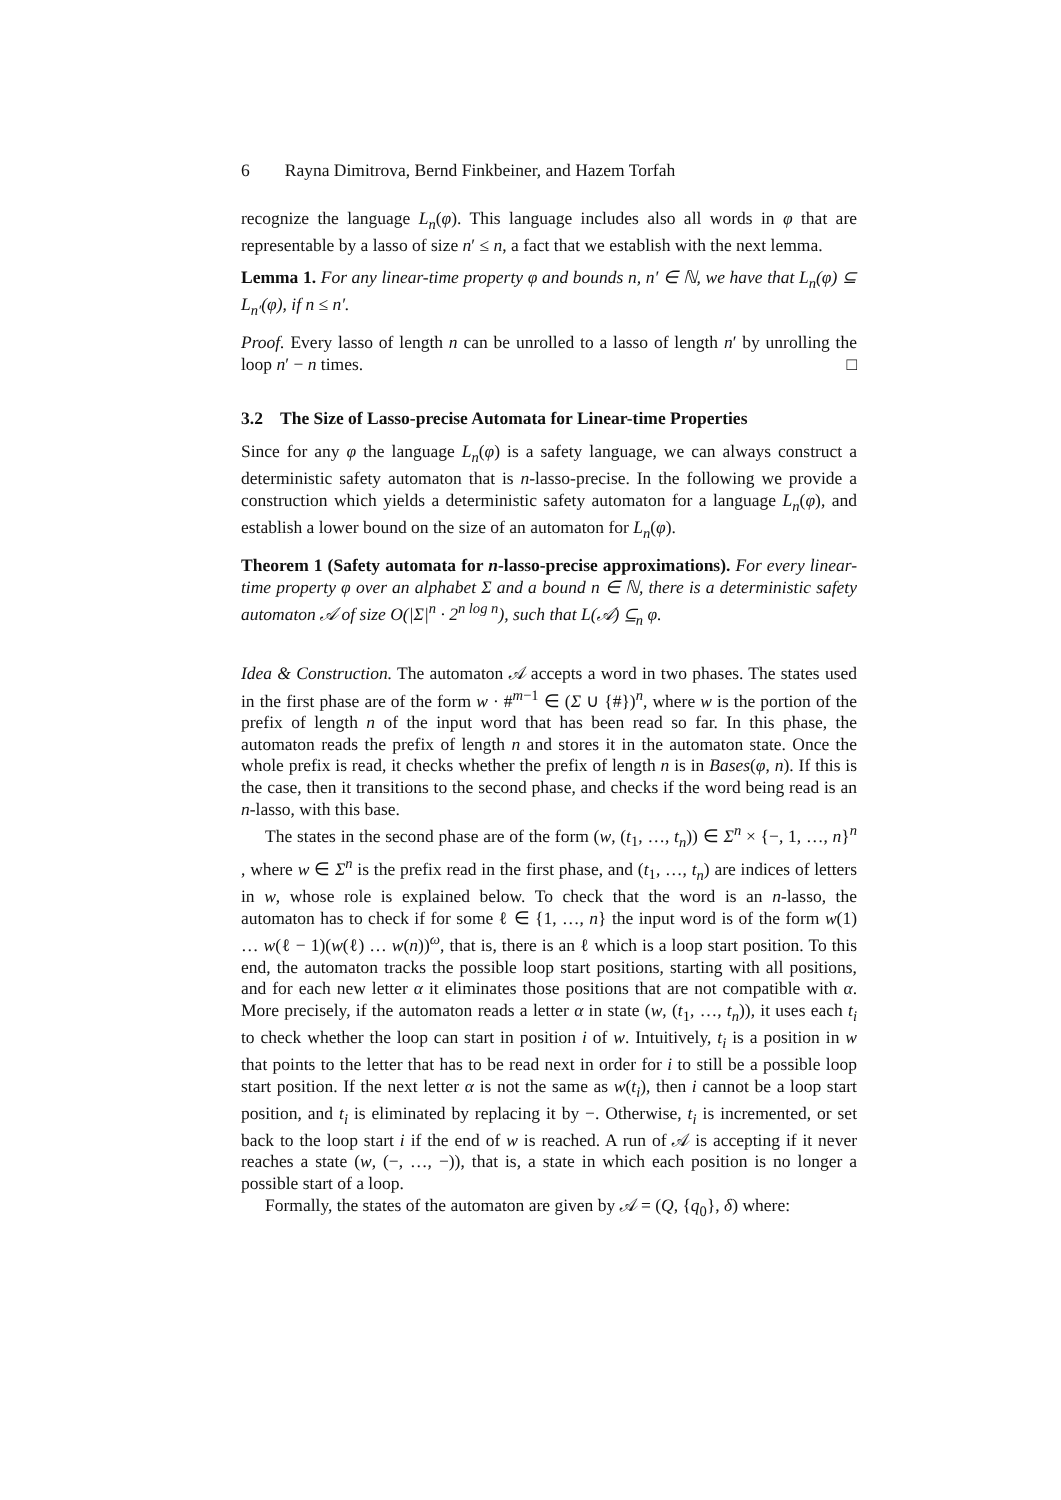6 Rayna Dimitrova, Bernd Finkbeiner, and Hazem Torfah
recognize the language L<sub>n</sub>(φ). This language includes also all words in φ that are representable by a lasso of size n′ ≤ n, a fact that we establish with the next lemma.
Lemma 1. For any linear-time property φ and bounds n, n′ ∈ ℕ, we have that L<sub>n</sub>(φ) ⊆ L<sub>n′</sub>(φ), if n ≤ n′.
Proof. Every lasso of length n can be unrolled to a lasso of length n′ by unrolling the loop n′ − n times. □
3.2 The Size of Lasso-precise Automata for Linear-time Properties
Since for any φ the language L<sub>n</sub>(φ) is a safety language, we can always construct a deterministic safety automaton that is n-lasso-precise. In the following we provide a construction which yields a deterministic safety automaton for a language L<sub>n</sub>(φ), and establish a lower bound on the size of an automaton for L<sub>n</sub>(φ).
Theorem 1 (Safety automata for n-lasso-precise approximations). For every linear-time property φ over an alphabet Σ and a bound n ∈ ℕ, there is a deterministic safety automaton 𝒜 of size O(|Σ|<sup>n</sup> · 2<sup>n log n</sup>), such that L(𝒜) ⊆<sub>n</sub> φ.
Idea & Construction. The automaton 𝒜 accepts a word in two phases. The states used in the first phase are of the form w · #<sup>m−1</sup> ∈ (Σ ∪ {#})<sup>n</sup>, where w is the portion of the prefix of length n of the input word that has been read so far. In this phase, the automaton reads the prefix of length n and stores it in the automaton state. Once the whole prefix is read, it checks whether the prefix of length n is in Bases(φ, n). If this is the case, then it transitions to the second phase, and checks if the word being read is an n-lasso, with this base.
The states in the second phase are of the form (w, (t<sub>1</sub>, …, t<sub>n</sub>)) ∈ Σ<sup>n</sup> × {−, 1, …, n}<sup>n</sup> , where w ∈ Σ<sup>n</sup> is the prefix read in the first phase, and (t<sub>1</sub>, …, t<sub>n</sub>) are indices of letters in w, whose role is explained below. To check that the word is an n-lasso, the automaton has to check if for some ℓ ∈ {1, …, n} the input word is of the form w(1) … w(ℓ − 1)(w(ℓ) … w(n))<sup>ω</sup>, that is, there is an ℓ which is a loop start position. To this end, the automaton tracks the possible loop start positions, starting with all positions, and for each new letter α it eliminates those positions that are not compatible with α. More precisely, if the automaton reads a letter α in state (w, (t<sub>1</sub>, …, t<sub>n</sub>)), it uses each t<sub>i</sub> to check whether the loop can start in position i of w. Intuitively, t<sub>i</sub> is a position in w that points to the letter that has to be read next in order for i to still be a possible loop start position. If the next letter α is not the same as w(t<sub>i</sub>), then i cannot be a loop start position, and t<sub>i</sub> is eliminated by replacing it by −. Otherwise, t<sub>i</sub> is incremented, or set back to the loop start i if the end of w is reached. A run of 𝒜 is accepting if it never reaches a state (w, (−, …, −)), that is, a state in which each position is no longer a possible start of a loop.
Formally, the states of the automaton are given by 𝒜 = (Q, {q<sub>0</sub>}, δ) where: